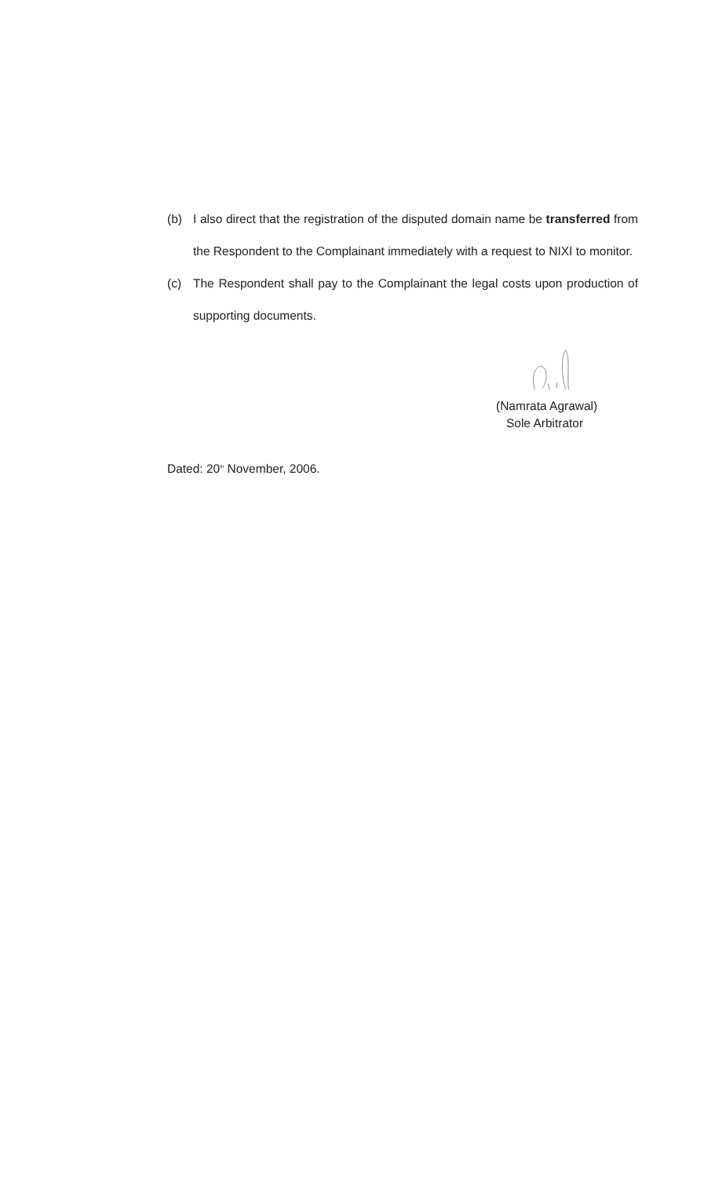(b) I also direct that the registration of the disputed domain name be transferred from the Respondent to the Complainant immediately with a request to NIXI to monitor.
(c) The Respondent shall pay to the Complainant the legal costs upon production of supporting documents.
(Namrata Agrawal)
Sole Arbitrator
Dated: 20<sup>th</sup> November, 2006.